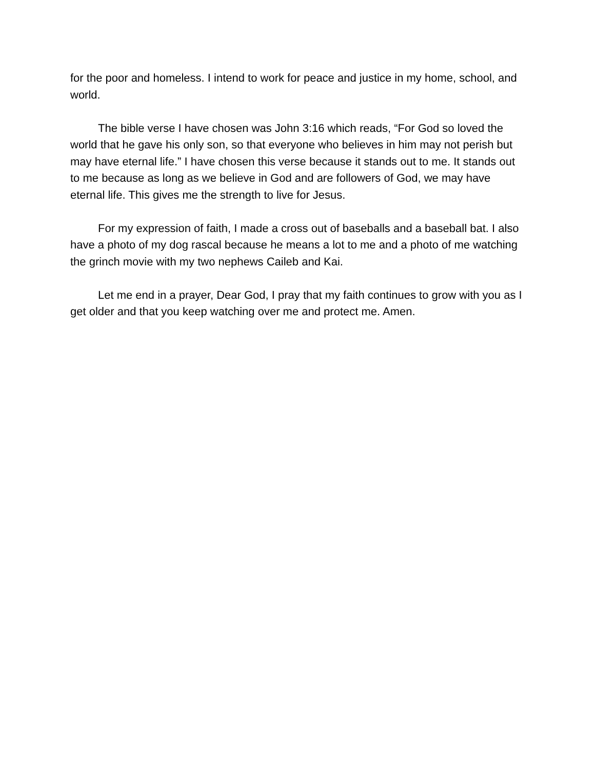for the poor and homeless. I intend to work for peace and justice in my home, school, and world.
The bible verse I have chosen was John 3:16 which reads, “For God so loved the world that he gave his only son, so that everyone who believes in him may not perish but may have eternal life.” I have chosen this verse because it stands out to me. It stands out to me because as long as we believe in God and are followers of God, we may have eternal life. This gives me the strength to live for Jesus.
For my expression of faith, I made a cross out of baseballs and a baseball bat. I also have a photo of my dog rascal because he means a lot to me and a photo of me watching the grinch movie with my two nephews Caileb and Kai.
Let me end in a prayer, Dear God, I pray that my faith continues to grow with you as I get older and that you keep watching over me and protect me. Amen.